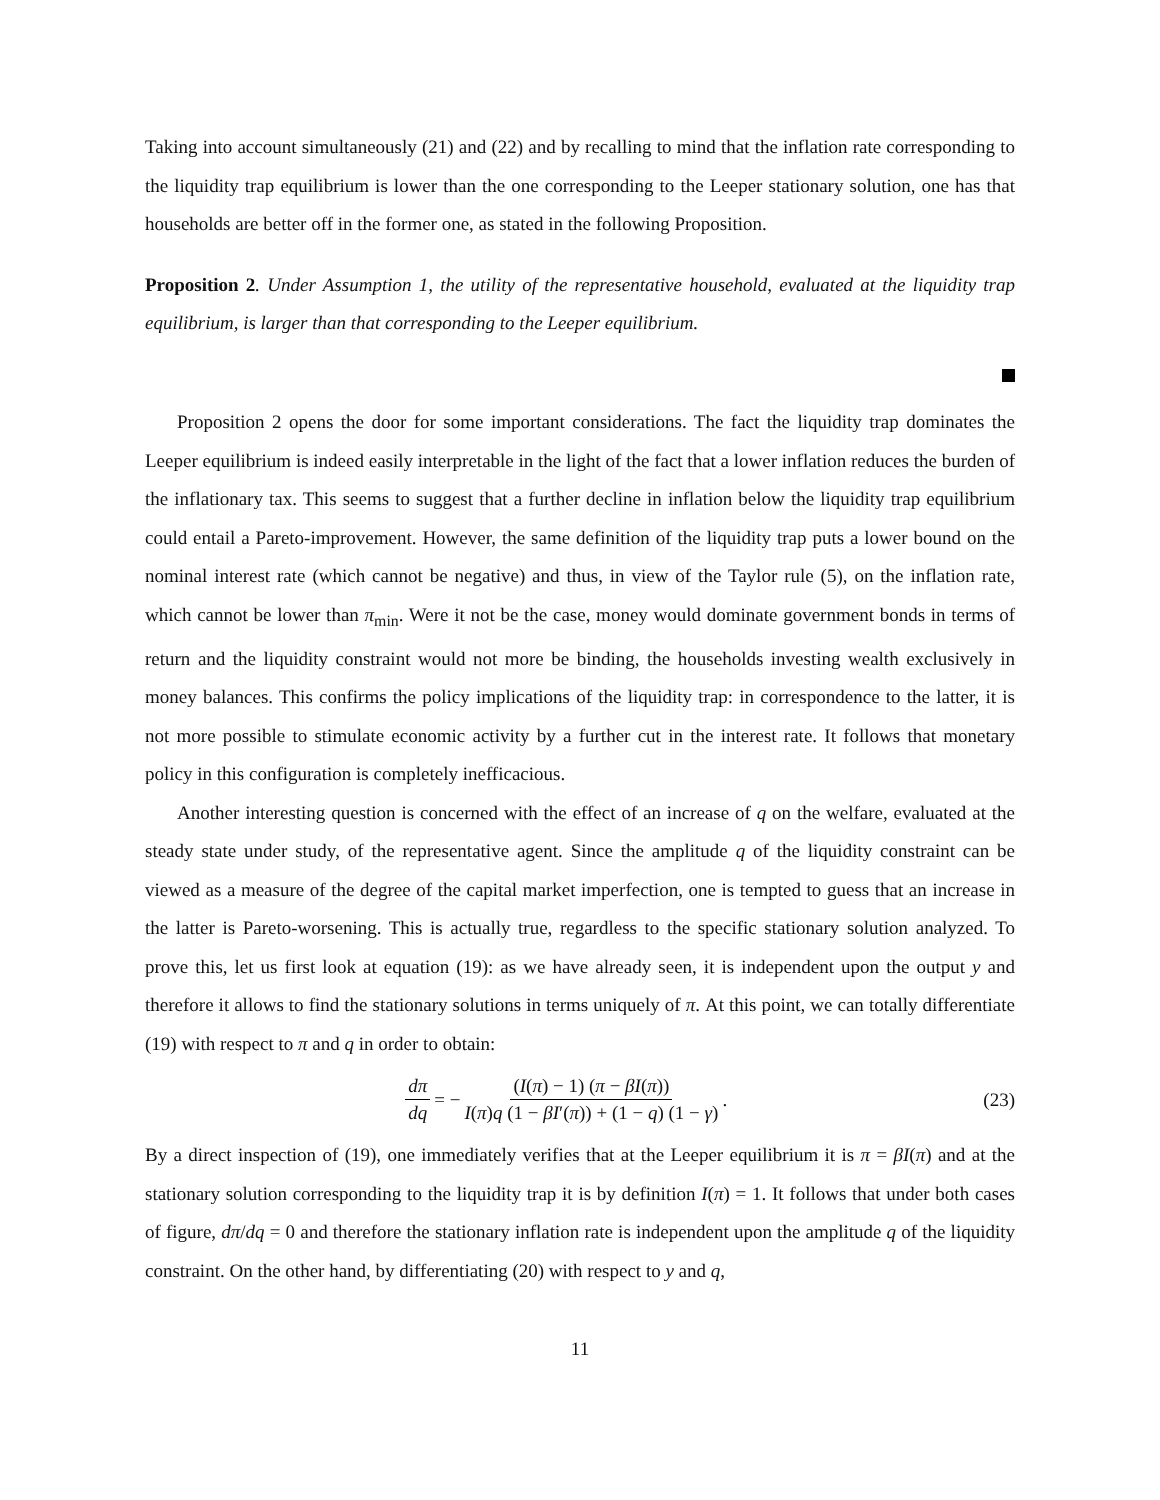Taking into account simultaneously (21) and (22) and by recalling to mind that the inflation rate corresponding to the liquidity trap equilibrium is lower than the one corresponding to the Leeper stationary solution, one has that households are better off in the former one, as stated in the following Proposition.
Proposition 2. Under Assumption 1, the utility of the representative household, evaluated at the liquidity trap equilibrium, is larger than that corresponding to the Leeper equilibrium.
Proposition 2 opens the door for some important considerations. The fact the liquidity trap dominates the Leeper equilibrium is indeed easily interpretable in the light of the fact that a lower inflation reduces the burden of the inflationary tax. This seems to suggest that a further decline in inflation below the liquidity trap equilibrium could entail a Pareto-improvement. However, the same definition of the liquidity trap puts a lower bound on the nominal interest rate (which cannot be negative) and thus, in view of the Taylor rule (5), on the inflation rate, which cannot be lower than π<sub>min</sub>. Were it not be the case, money would dominate government bonds in terms of return and the liquidity constraint would not more be binding, the households investing wealth exclusively in money balances. This confirms the policy implications of the liquidity trap: in correspondence to the latter, it is not more possible to stimulate economic activity by a further cut in the interest rate. It follows that monetary policy in this configuration is completely inefficacious.
Another interesting question is concerned with the effect of an increase of q on the welfare, evaluated at the steady state under study, of the representative agent. Since the amplitude q of the liquidity constraint can be viewed as a measure of the degree of the capital market imperfection, one is tempted to guess that an increase in the latter is Pareto-worsening. This is actually true, regardless to the specific stationary solution analyzed. To prove this, let us first look at equation (19): as we have already seen, it is independent upon the output y and therefore it allows to find the stationary solutions in terms uniquely of π. At this point, we can totally differentiate (19) with respect to π and q in order to obtain:
dπ dq = − (I(π) − 1) (π − βI(π)) I(π)q (1 − βI′(π)) + (1 − q) (1 − γ).
(23)
By a direct inspection of (19), one immediately verifies that at the Leeper equilibrium it is π = βI(π) and at the stationary solution corresponding to the liquidity trap it is by definition I(π) = 1. It follows that under both cases of figure, dπ/dq = 0 and therefore the stationary inflation rate is independent upon the amplitude q of the liquidity constraint. On the other hand, by differentiating (20) with respect to y and q,
11